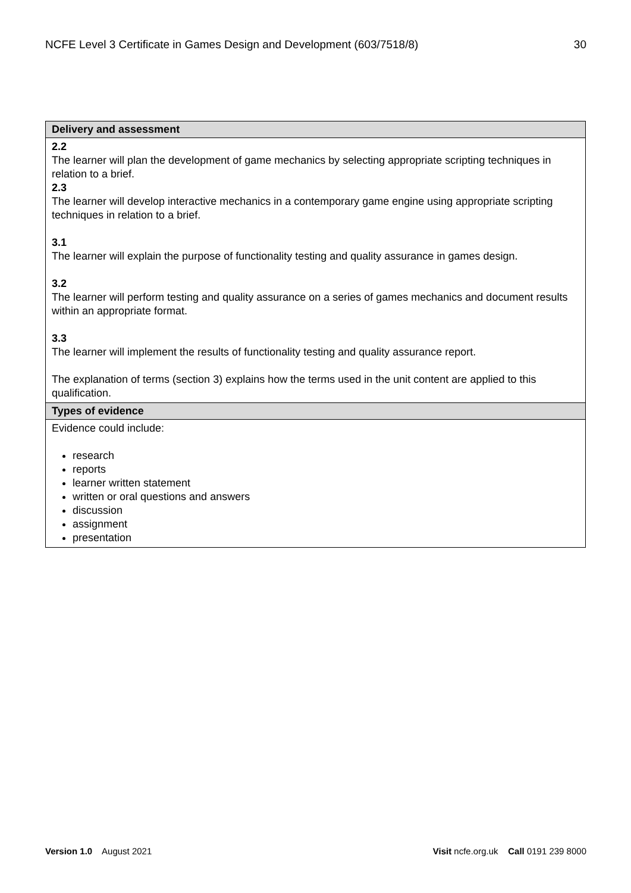NCFE Level 3 Certificate in Games Design and Development (603/7518/8) 30
| Delivery and assessment |
| --- |
| 2.2 The learner will plan the development of game mechanics by selecting appropriate scripting techniques in relation to a brief. 2.3 The learner will develop interactive mechanics in a contemporary game engine using appropriate scripting techniques in relation to a brief. 3.1 The learner will explain the purpose of functionality testing and quality assurance in games design. 3.2 The learner will perform testing and quality assurance on a series of games mechanics and document results within an appropriate format. 3.3 The learner will implement the results of functionality testing and quality assurance report. The explanation of terms (section 3) explains how the terms used in the unit content are applied to this qualification. |
| Types of evidence |
| Evidence could include: research reports learner written statement written or oral questions and answers discussion assignment presentation |
Version 1.0 August 2021 Visit ncfe.org.uk Call 0191 239 8000